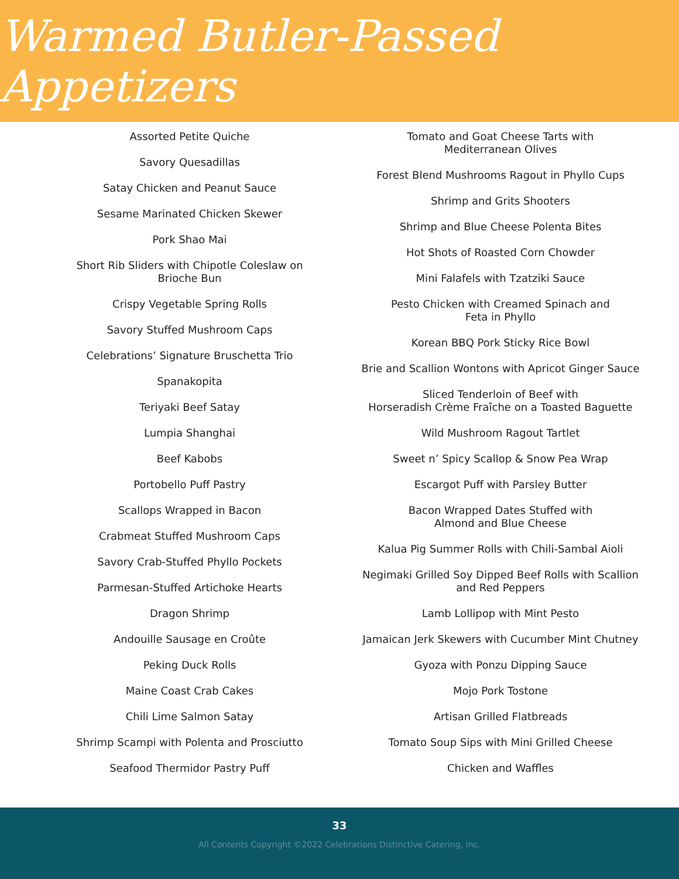Warmed Butler-Passed Appetizers
Assorted Petite Quiche
Savory Quesadillas
Satay Chicken and Peanut Sauce
Sesame Marinated Chicken Skewer
Pork Shao Mai
Short Rib Sliders with Chipotle Coleslaw on
Brioche Bun
Crispy Vegetable Spring Rolls
Savory Stuffed Mushroom Caps
Celebrations’ Signature Bruschetta Trio
Spanakopita
Teriyaki Beef Satay
Lumpia Shanghai
Beef Kabobs
Portobello Puff Pastry
Scallops Wrapped in Bacon
Crabmeat Stuffed Mushroom Caps
Savory Crab-Stuffed Phyllo Pockets
Parmesan-Stuffed Artichoke Hearts
Dragon Shrimp
Andouille Sausage en Croûte
Peking Duck Rolls
Maine Coast Crab Cakes
Chili Lime Salmon Satay
Shrimp Scampi with Polenta and Prosciutto
Seafood Thermidor Pastry Puff
Tomato and Goat Cheese Tarts with
Mediterranean Olives
Forest Blend Mushrooms Ragout in Phyllo Cups
Shrimp and Grits Shooters
Shrimp and Blue Cheese Polenta Bites
Hot Shots of Roasted Corn Chowder
Mini Falafels with Tzatziki Sauce
Pesto Chicken with Creamed Spinach and
Feta in Phyllo
Korean BBQ Pork Sticky Rice Bowl
Brie and Scallion Wontons with Apricot Ginger Sauce
Sliced Tenderloin of Beef with
Horseradish Crème Fraîche on a Toasted Baguette
Wild Mushroom Ragout Tartlet
Sweet n’ Spicy Scallop & Snow Pea Wrap
Escargot Puff with Parsley Butter
Bacon Wrapped Dates Stuffed with
Almond and Blue Cheese
Kalua Pig Summer Rolls with Chili-Sambal Aioli
Negimaki Grilled Soy Dipped Beef Rolls with Scallion
and Red Peppers
Lamb Lollipop with Mint Pesto
Jamaican Jerk Skewers with Cucumber Mint Chutney
Gyoza with Ponzu Dipping Sauce
Mojo Pork Tostone
Artisan Grilled Flatbreads
Tomato Soup Sips with Mini Grilled Cheese
Chicken and Waffles
33
All Contents Copyright ©2022 Celebrations Distinctive Catering, Inc.